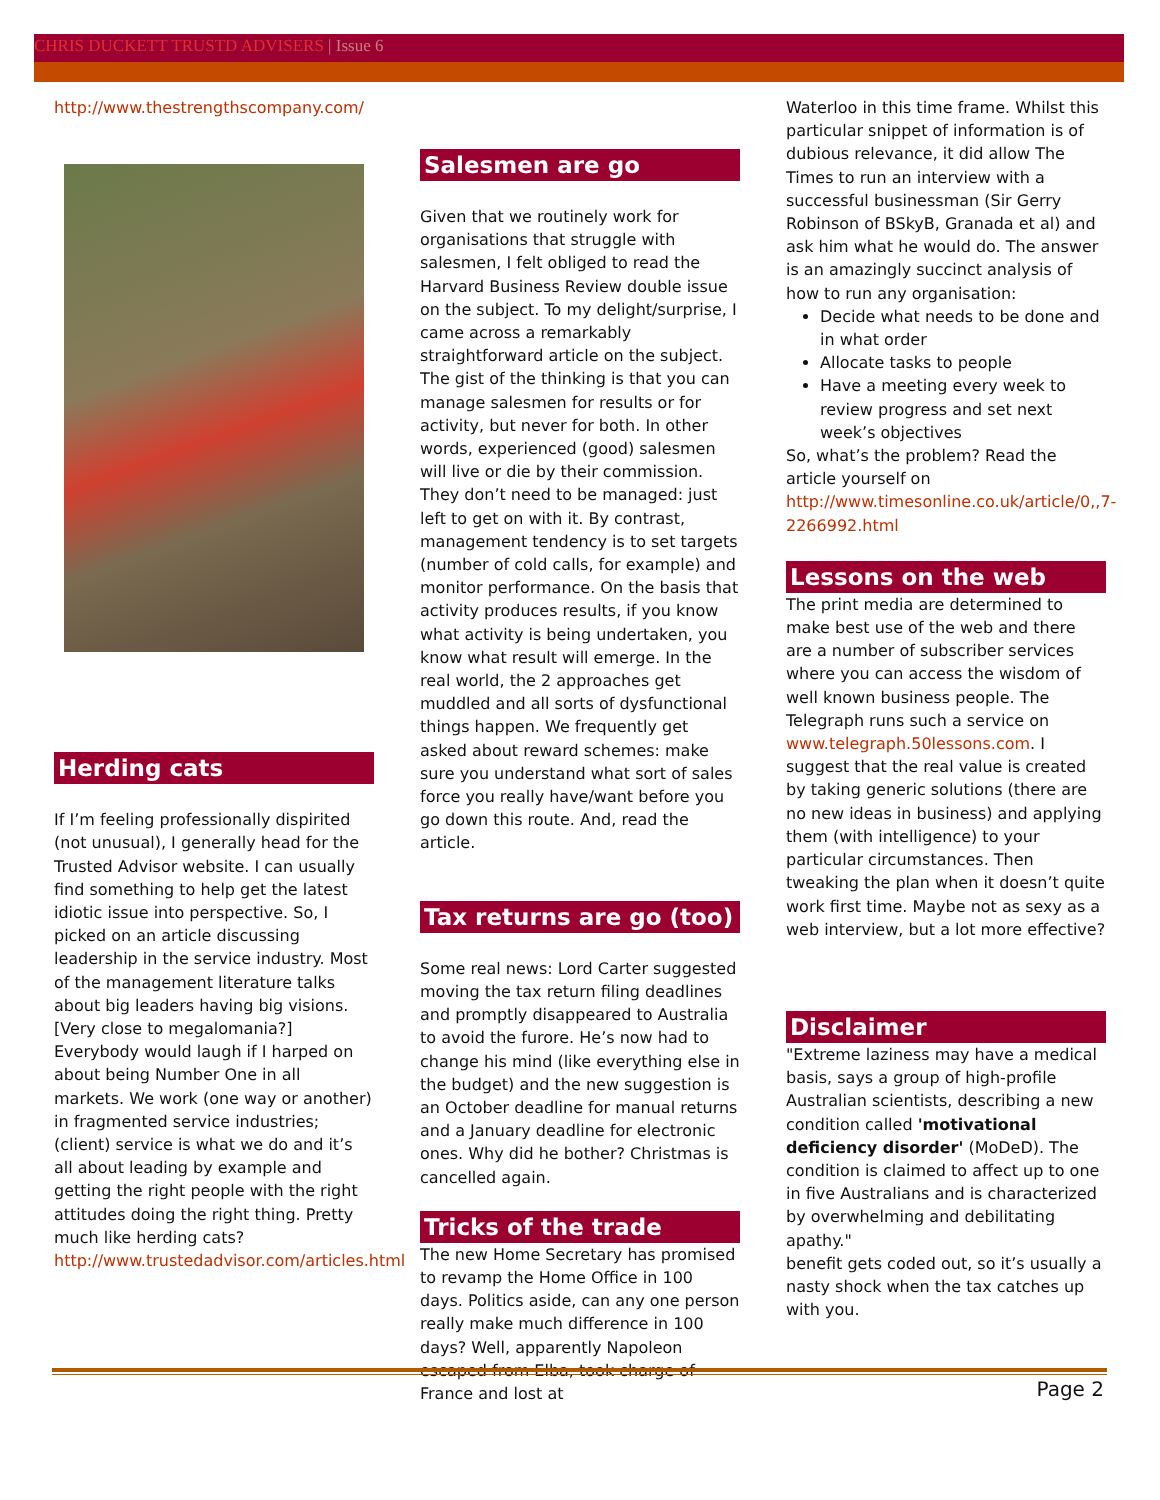CHRIS DUCKETT TRUSTD ADVISERS | Issue 6
http://www.thestrengthscompany.com/
Herding cats
If I’m feeling professionally dispirited (not unusual), I generally head for the Trusted Advisor website. I can usually find something to help get the latest idiotic issue into perspective. So, I picked on an article discussing leadership in the service industry. Most of the management literature talks about big leaders having big visions. [Very close to megalomania?] Everybody would laugh if I harped on about being Number One in all markets. We work (one way or another) in fragmented service industries; (client) service is what we do and it’s all about leading by example and getting the right people with the right attitudes doing the right thing. Pretty much like herding cats? http://www.trustedadvisor.com/articles.html
Salesmen are go
Given that we routinely work for organisations that struggle with salesmen, I felt obliged to read the Harvard Business Review double issue on the subject. To my delight/surprise, I came across a remarkably straightforward article on the subject. The gist of the thinking is that you can manage salesmen for results or for activity, but never for both. In other words, experienced (good) salesmen will live or die by their commission. They don’t need to be managed: just left to get on with it. By contrast, management tendency is to set targets (number of cold calls, for example) and monitor performance. On the basis that activity produces results, if you know what activity is being undertaken, you know what result will emerge. In the real world, the 2 approaches get muddled and all sorts of dysfunctional things happen. We frequently get asked about reward schemes: make sure you understand what sort of sales force you really have/want before you go down this route. And, read the article.
Tax returns are go (too)
Some real news: Lord Carter suggested moving the tax return filing deadlines and promptly disappeared to Australia to avoid the furore. He’s now had to change his mind (like everything else in the budget) and the new suggestion is an October deadline for manual returns and a January deadline for electronic ones. Why did he bother? Christmas is cancelled again.
Tricks of the trade
The new Home Secretary has promised to revamp the Home Office in 100 days. Politics aside, can any one person really make much difference in 100 days? Well, apparently Napoleon escaped from Elba, took charge of France and lost at
Waterloo in this time frame. Whilst this particular snippet of information is of dubious relevance, it did allow The Times to run an interview with a successful businessman (Sir Gerry Robinson of BSkyB, Granada et al) and ask him what he would do. The answer is an amazingly succinct analysis of how to run any organisation:
Decide what needs to be done and in what order
Allocate tasks to people
Have a meeting every week to review progress and set next week’s objectives
So, what’s the problem? Read the article yourself on http://www.timesonline.co.uk/article/0,,7-2266992.html
Lessons on the web
The print media are determined to make best use of the web and there are a number of subscriber services where you can access the wisdom of well known business people. The Telegraph runs such a service on www.telegraph.50lessons.com. I suggest that the real value is created by taking generic solutions (there are no new ideas in business) and applying them (with intelligence) to your particular circumstances. Then tweaking the plan when it doesn’t quite work first time. Maybe not as sexy as a web interview, but a lot more effective?
Disclaimer
"Extreme laziness may have a medical basis, says a group of high-profile Australian scientists, describing a new condition called 'motivational deficiency disorder' (MoDeD). The condition is claimed to affect up to one in five Australians and is characterized by overwhelming and debilitating apathy."
benefit gets coded out, so it’s usually a nasty shock when the tax catches up with you.
Page 2